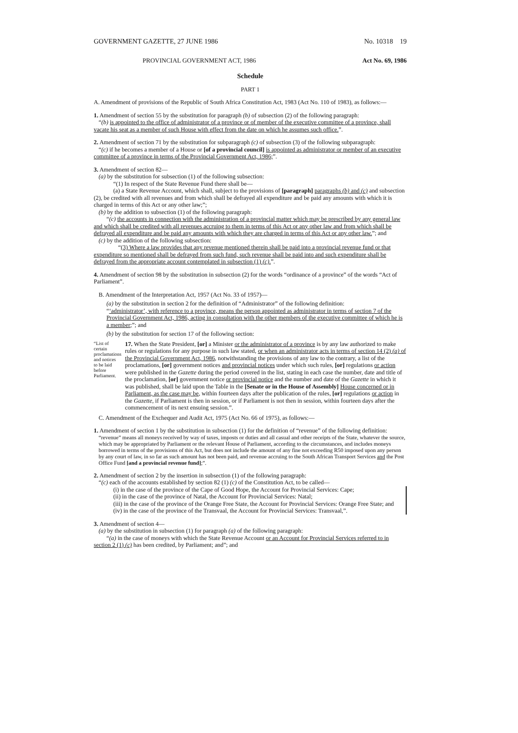GOVERNMENT GAZETTE, 27 JUNE 1986 No. 10318 19
PROVINCIAL GOVERNMENT ACT, 1986 Act No. 69, 1986
Schedule
PART 1
A. Amendment of provisions of the Republic of South Africa Constitution Act, 1983 (Act No. 110 of 1983), as follows:—
1. Amendment of section 55 by the substitution for paragraph (b) of subsection (2) of the following paragraph:
“(b) is appointed to the office of administrator of a province or of member of the executive committee of a province, shall vacate his seat as a member of such House with effect from the date on which he assumes such office.”.
2. Amendment of section 71 by the substitution for subparagraph (c) of subsection (3) of the following subparagraph:
“(c) if he becomes a member of a House or [of a provincial council] is appointed as administrator or member of an executive committee of a province in terms of the Provincial Government Act, 1986;”.
3. Amendment of section 82—
(a) by the substitution for subsection (1) of the following subsection:
“(1) In respect of the State Revenue Fund there shall be—
(a) a State Revenue Account, which shall, subject to the provisions of [paragraph] paragraphs (b) and (c) and subsection (2), be credited with all revenues and from which shall be defrayed all expenditure and be paid any amounts with which it is charged in terms of this Act or any other law;”;
(b) by the addition to subsection (1) of the following paragraph:
“(c) the accounts in connection with the administration of a provincial matter which may be prescribed by any general law and which shall be credited with all revenues accruing to them in terms of this Act or any other law and from which shall be defrayed all expenditure and be paid any amounts with which they are charged in terms of this Act or any other law.”; and
(c) by the addition of the following subsection:
“(3) Where a law provides that any revenue mentioned therein shall be paid into a provincial revenue fund or that expenditure so mentioned shall be defrayed from such fund, such revenue shall be paid into and such expenditure shall be defrayed from the appropriate account contemplated in subsection (1) (c).”.
4. Amendment of section 98 by the substitution in subsection (2) for the words “ordinance of a province” of the words “Act of Parliament”.
B. Amendment of the Interpretation Act, 1957 (Act No. 33 of 1957)—
(a) by the substitution in section 2 for the definition of “Administrator” of the following definition:
“‘administrator’, with reference to a province, means the person appointed as administrator in terms of section 7 of the Provincial Government Act, 1986, acting in consultation with the other members of the executive committee of which he is a member;”; and
(b) by the substitution for section 17 of the following section:
“List of certain proclamations and notices to be laid before Parliament.
17. When the State President, [or] a Minister or the administrator of a province is by any law authorized to make rules or regulations for any purpose in such law stated, or when an administrator acts in terms of section 14 (2) (a) of the Provincial Government Act, 1986, notwithstanding the provisions of any law to the contrary, a list of the proclamations, [or] government notices and provincial notices under which such rules, [or] regulations or action were published in the Gazette during the period covered in the list, stating in each case the number, date and title of the proclamation, [or] government notice or provincial notice and the number and date of the Gazette in which it was published, shall be laid upon the Table in the [Senate or in the House of Assembly] House concerned or in Parliament, as the case may be, within fourteen days after the publication of the rules, [or] regulations or action in the Gazette, if Parliament is then in session, or if Parliament is not then in session, within fourteen days after the commencement of its next ensuing session.”.
C. Amendment of the Exchequer and Audit Act, 1975 (Act No. 66 of 1975), as follows:—
1. Amendment of section 1 by the substitution in subsection (1) for the definition of “revenue” of the following definition:
“revenue” means all moneys received by way of taxes, imposts or duties and all casual and other receipts of the State, whatever the source, which may be appropriated by Parliament or the relevant House of Parliament, according to the circumstances, and includes moneys borrowed in terms of the provisions of this Act, but does not include the amount of any fine not exceeding R50 imposed upon any person by any court of law, in so far as such amount has not been paid, and revenue accruing to the South African Transport Services and the Post Office Fund [and a provincial revenue fund];”.
2. Amendment of section 2 by the insertion in subsection (1) of the following paragraph:
“(c) each of the accounts established by section 82 (1) (c) of the Constitution Act, to be called—
(i) in the case of the province of the Cape of Good Hope, the Account for Provincial Services: Cape;
(ii) in the case of the province of Natal, the Account for Provincial Services: Natal;
(iii) in the case of the province of the Orange Free State, the Account for Provincial Services: Orange Free State; and
(iv) in the case of the province of the Transvaal, the Account for Provincial Services: Transvaal,”.
3. Amendment of section 4—
(a) by the substitution in subsection (1) for paragraph (a) of the following paragraph:
“(a) in the case of moneys with which the State Revenue Account or an Account for Provincial Services referred to in section 2 (1) (c) has been credited, by Parliament; and”; and